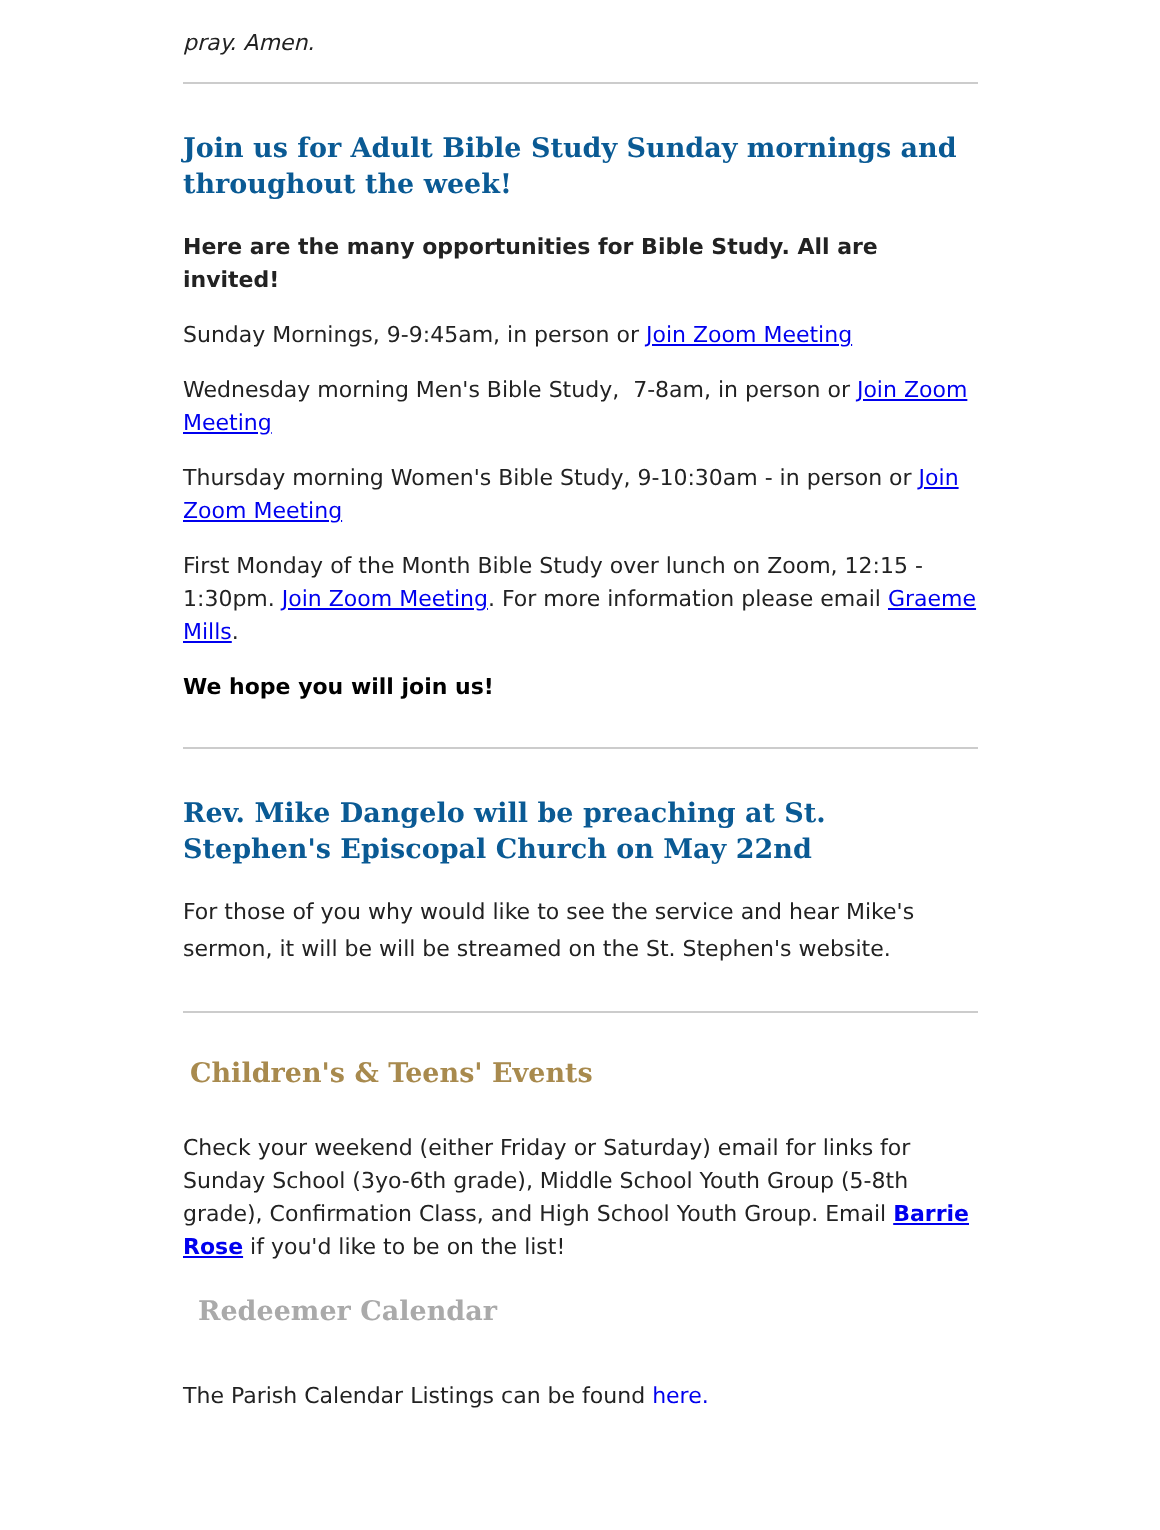pray. Amen.
Join us for Adult Bible Study Sunday mornings and throughout the week!
Here are the many opportunities for Bible Study. All are invited!
Sunday Mornings, 9-9:45am, in person or Join Zoom Meeting
Wednesday morning Men's Bible Study, 7-8am, in person or Join Zoom Meeting
Thursday morning Women's Bible Study, 9-10:30am - in person or Join Zoom Meeting
First Monday of the Month Bible Study over lunch on Zoom, 12:15 - 1:30pm. Join Zoom Meeting. For more information please email Graeme Mills.
We hope you will join us!
Rev. Mike Dangelo will be preaching at St. Stephen's Episcopal Church on May 22nd
For those of you why would like to see the service and hear Mike's sermon, it will be will be streamed on the St. Stephen's website.
Children's & Teens' Events
Check your weekend (either Friday or Saturday) email for links for Sunday School (3yo-6th grade), Middle School Youth Group (5-8th grade), Confirmation Class, and High School Youth Group. Email Barrie Rose if you'd like to be on the list!
Redeemer Calendar
The Parish Calendar Listings can be found here.